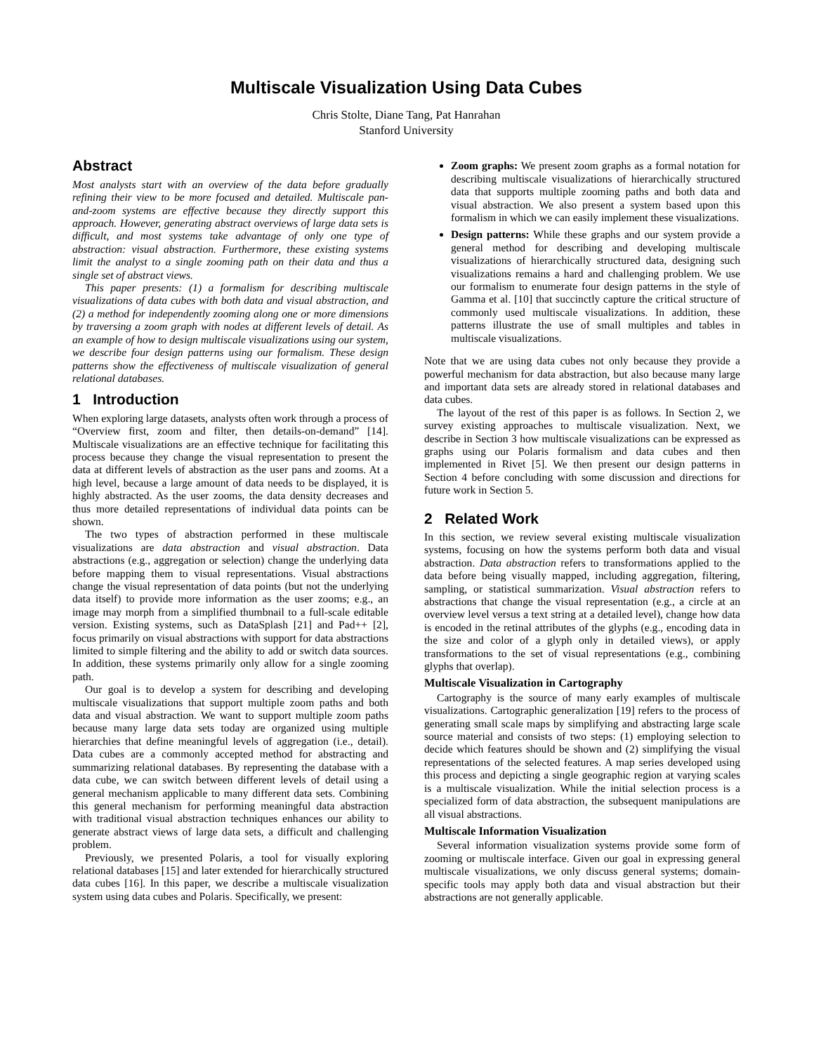Multiscale Visualization Using Data Cubes
Chris Stolte, Diane Tang, Pat Hanrahan
Stanford University
Abstract
Most analysts start with an overview of the data before gradually refining their view to be more focused and detailed. Multiscale pan-and-zoom systems are effective because they directly support this approach. However, generating abstract overviews of large data sets is difficult, and most systems take advantage of only one type of abstraction: visual abstraction. Furthermore, these existing systems limit the analyst to a single zooming path on their data and thus a single set of abstract views.
This paper presents: (1) a formalism for describing multiscale visualizations of data cubes with both data and visual abstraction, and (2) a method for independently zooming along one or more dimensions by traversing a zoom graph with nodes at different levels of detail. As an example of how to design multiscale visualizations using our system, we describe four design patterns using our formalism. These design patterns show the effectiveness of multiscale visualization of general relational databases.
1 Introduction
When exploring large datasets, analysts often work through a process of “Overview first, zoom and filter, then details-on-demand” [14]. Multiscale visualizations are an effective technique for facilitating this process because they change the visual representation to present the data at different levels of abstraction as the user pans and zooms. At a high level, because a large amount of data needs to be displayed, it is highly abstracted. As the user zooms, the data density decreases and thus more detailed representations of individual data points can be shown.
The two types of abstraction performed in these multiscale visualizations are data abstraction and visual abstraction. Data abstractions (e.g., aggregation or selection) change the underlying data before mapping them to visual representations. Visual abstractions change the visual representation of data points (but not the underlying data itself) to provide more information as the user zooms; e.g., an image may morph from a simplified thumbnail to a full-scale editable version. Existing systems, such as DataSplash [21] and Pad++ [2], focus primarily on visual abstractions with support for data abstractions limited to simple filtering and the ability to add or switch data sources. In addition, these systems primarily only allow for a single zooming path.
Our goal is to develop a system for describing and developing multiscale visualizations that support multiple zoom paths and both data and visual abstraction. We want to support multiple zoom paths because many large data sets today are organized using multiple hierarchies that define meaningful levels of aggregation (i.e., detail). Data cubes are a commonly accepted method for abstracting and summarizing relational databases. By representing the database with a data cube, we can switch between different levels of detail using a general mechanism applicable to many different data sets. Combining this general mechanism for performing meaningful data abstraction with traditional visual abstraction techniques enhances our ability to generate abstract views of large data sets, a difficult and challenging problem.
Previously, we presented Polaris, a tool for visually exploring relational databases [15] and later extended for hierarchically structured data cubes [16]. In this paper, we describe a multiscale visualization system using data cubes and Polaris. Specifically, we present:
Zoom graphs: We present zoom graphs as a formal notation for describing multiscale visualizations of hierarchically structured data that supports multiple zooming paths and both data and visual abstraction. We also present a system based upon this formalism in which we can easily implement these visualizations.
Design patterns: While these graphs and our system provide a general method for describing and developing multiscale visualizations of hierarchically structured data, designing such visualizations remains a hard and challenging problem. We use our formalism to enumerate four design patterns in the style of Gamma et al. [10] that succinctly capture the critical structure of commonly used multiscale visualizations. In addition, these patterns illustrate the use of small multiples and tables in multiscale visualizations.
Note that we are using data cubes not only because they provide a powerful mechanism for data abstraction, but also because many large and important data sets are already stored in relational databases and data cubes.
The layout of the rest of this paper is as follows. In Section 2, we survey existing approaches to multiscale visualization. Next, we describe in Section 3 how multiscale visualizations can be expressed as graphs using our Polaris formalism and data cubes and then implemented in Rivet [5]. We then present our design patterns in Section 4 before concluding with some discussion and directions for future work in Section 5.
2 Related Work
In this section, we review several existing multiscale visualization systems, focusing on how the systems perform both data and visual abstraction. Data abstraction refers to transformations applied to the data before being visually mapped, including aggregation, filtering, sampling, or statistical summarization. Visual abstraction refers to abstractions that change the visual representation (e.g., a circle at an overview level versus a text string at a detailed level), change how data is encoded in the retinal attributes of the glyphs (e.g., encoding data in the size and color of a glyph only in detailed views), or apply transformations to the set of visual representations (e.g., combining glyphs that overlap).
Multiscale Visualization in Cartography
Cartography is the source of many early examples of multiscale visualizations. Cartographic generalization [19] refers to the process of generating small scale maps by simplifying and abstracting large scale source material and consists of two steps: (1) employing selection to decide which features should be shown and (2) simplifying the visual representations of the selected features. A map series developed using this process and depicting a single geographic region at varying scales is a multiscale visualization. While the initial selection process is a specialized form of data abstraction, the subsequent manipulations are all visual abstractions.
Multiscale Information Visualization
Several information visualization systems provide some form of zooming or multiscale interface. Given our goal in expressing general multiscale visualizations, we only discuss general systems; domain-specific tools may apply both data and visual abstraction but their abstractions are not generally applicable.